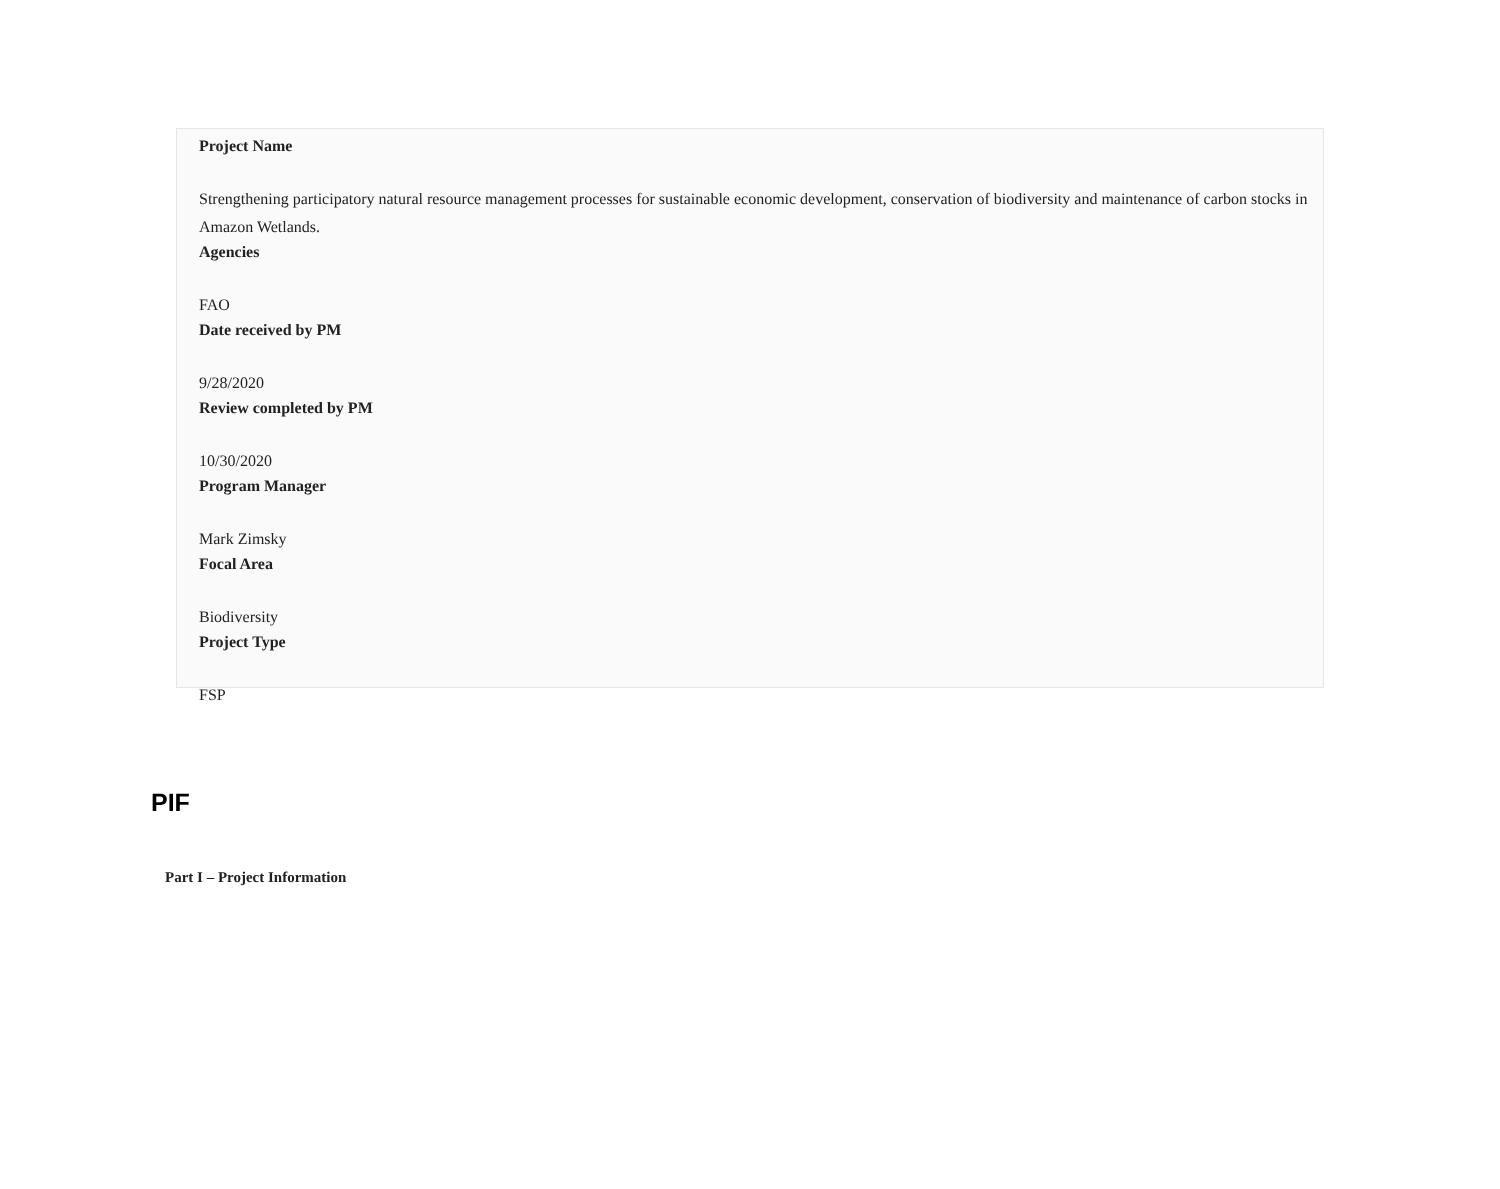Project Name
Strengthening participatory natural resource management processes for sustainable economic development, conservation of biodiversity and maintenance of carbon stocks in Amazon Wetlands.
Agencies
FAO
Date received by PM
9/28/2020
Review completed by PM
10/30/2020
Program Manager
Mark Zimsky
Focal Area
Biodiversity
Project Type
FSP
PIF
Part I – Project Information